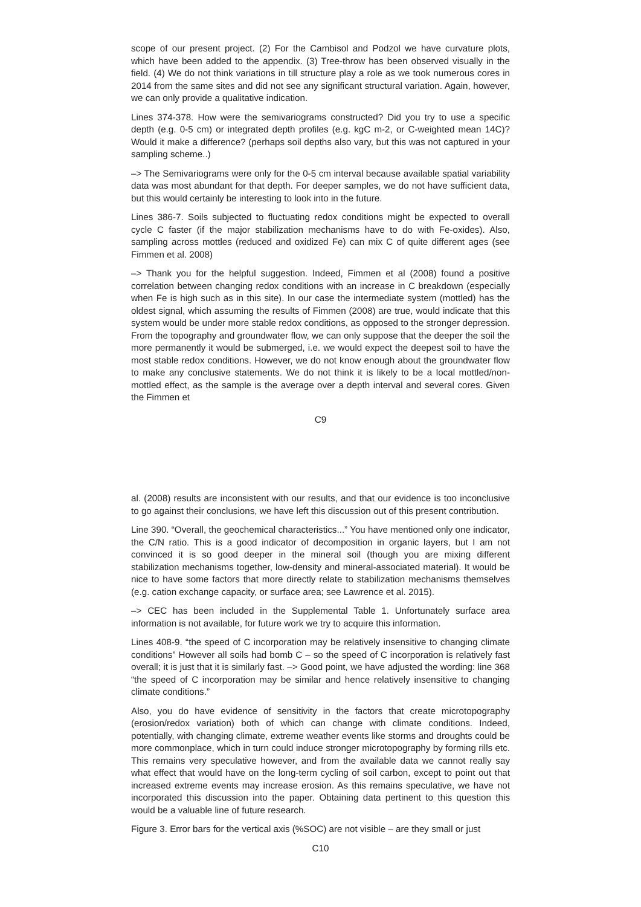scope of our present project. (2) For the Cambisol and Podzol we have curvature plots, which have been added to the appendix. (3) Tree-throw has been observed visually in the field. (4) We do not think variations in till structure play a role as we took numerous cores in 2014 from the same sites and did not see any significant structural variation. Again, however, we can only provide a qualitative indication.
Lines 374-378. How were the semivariograms constructed? Did you try to use a specific depth (e.g. 0-5 cm) or integrated depth profiles (e.g. kgC m-2, or C-weighted mean 14C)? Would it make a difference? (perhaps soil depths also vary, but this was not captured in your sampling scheme..)
–> The Semivariograms were only for the 0-5 cm interval because available spatial variability data was most abundant for that depth. For deeper samples, we do not have sufficient data, but this would certainly be interesting to look into in the future.
Lines 386-7. Soils subjected to fluctuating redox conditions might be expected to overall cycle C faster (if the major stabilization mechanisms have to do with Fe-oxides). Also, sampling across mottles (reduced and oxidized Fe) can mix C of quite different ages (see Fimmen et al. 2008)
–> Thank you for the helpful suggestion. Indeed, Fimmen et al (2008) found a positive correlation between changing redox conditions with an increase in C breakdown (especially when Fe is high such as in this site). In our case the intermediate system (mottled) has the oldest signal, which assuming the results of Fimmen (2008) are true, would indicate that this system would be under more stable redox conditions, as opposed to the stronger depression. From the topography and groundwater flow, we can only suppose that the deeper the soil the more permanently it would be submerged, i.e. we would expect the deepest soil to have the most stable redox conditions. However, we do not know enough about the groundwater flow to make any conclusive statements. We do not think it is likely to be a local mottled/non-mottled effect, as the sample is the average over a depth interval and several cores. Given the Fimmen et
C9
al. (2008) results are inconsistent with our results, and that our evidence is too inconclusive to go against their conclusions, we have left this discussion out of this present contribution.
Line 390. “Overall, the geochemical characteristics...” You have mentioned only one indicator, the C/N ratio. This is a good indicator of decomposition in organic layers, but I am not convinced it is so good deeper in the mineral soil (though you are mixing different stabilization mechanisms together, low-density and mineral-associated material). It would be nice to have some factors that more directly relate to stabilization mechanisms themselves (e.g. cation exchange capacity, or surface area; see Lawrence et al. 2015).
–> CEC has been included in the Supplemental Table 1. Unfortunately surface area information is not available, for future work we try to acquire this information.
Lines 408-9. “the speed of C incorporation may be relatively insensitive to changing climate conditions” However all soils had bomb C – so the speed of C incorporation is relatively fast overall; it is just that it is similarly fast. –> Good point, we have adjusted the wording: line 368 “the speed of C incorporation may be similar and hence relatively insensitive to changing climate conditions.”
Also, you do have evidence of sensitivity in the factors that create microtopography (erosion/redox variation) both of which can change with climate conditions. Indeed, potentially, with changing climate, extreme weather events like storms and droughts could be more commonplace, which in turn could induce stronger microtopography by forming rills etc. This remains very speculative however, and from the available data we cannot really say what effect that would have on the long-term cycling of soil carbon, except to point out that increased extreme events may increase erosion. As this remains speculative, we have not incorporated this discussion into the paper. Obtaining data pertinent to this question this would be a valuable line of future research.
Figure 3. Error bars for the vertical axis (%SOC) are not visible – are they small or just
C10